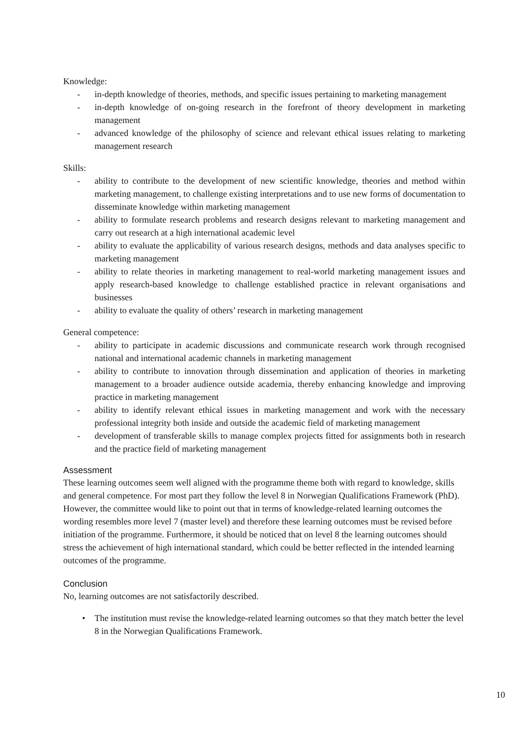Knowledge:
- in-depth knowledge of theories, methods, and specific issues pertaining to marketing management
- in-depth knowledge of on-going research in the forefront of theory development in marketing management
- advanced knowledge of the philosophy of science and relevant ethical issues relating to marketing management research
Skills:
- ability to contribute to the development of new scientific knowledge, theories and method within marketing management, to challenge existing interpretations and to use new forms of documentation to disseminate knowledge within marketing management
- ability to formulate research problems and research designs relevant to marketing management and carry out research at a high international academic level
- ability to evaluate the applicability of various research designs, methods and data analyses specific to marketing management
- ability to relate theories in marketing management to real-world marketing management issues and apply research-based knowledge to challenge established practice in relevant organisations and businesses
- ability to evaluate the quality of others’ research in marketing management
General competence:
- ability to participate in academic discussions and communicate research work through recognised national and international academic channels in marketing management
- ability to contribute to innovation through dissemination and application of theories in marketing management to a broader audience outside academia, thereby enhancing knowledge and improving practice in marketing management
- ability to identify relevant ethical issues in marketing management and work with the necessary professional integrity both inside and outside the academic field of marketing management
- development of transferable skills to manage complex projects fitted for assignments both in research and the practice field of marketing management
Assessment
These learning outcomes seem well aligned with the programme theme both with regard to knowledge, skills and general competence. For most part they follow the level 8 in Norwegian Qualifications Framework (PhD). However, the committee would like to point out that in terms of knowledge-related learning outcomes the wording resembles more level 7 (master level) and therefore these learning outcomes must be revised before initiation of the programme. Furthermore, it should be noticed that on level 8 the learning outcomes should stress the achievement of high international standard, which could be better reflected in the intended learning outcomes of the programme.
Conclusion
No, learning outcomes are not satisfactorily described.
• The institution must revise the knowledge-related learning outcomes so that they match better the level 8 in the Norwegian Qualifications Framework.
10